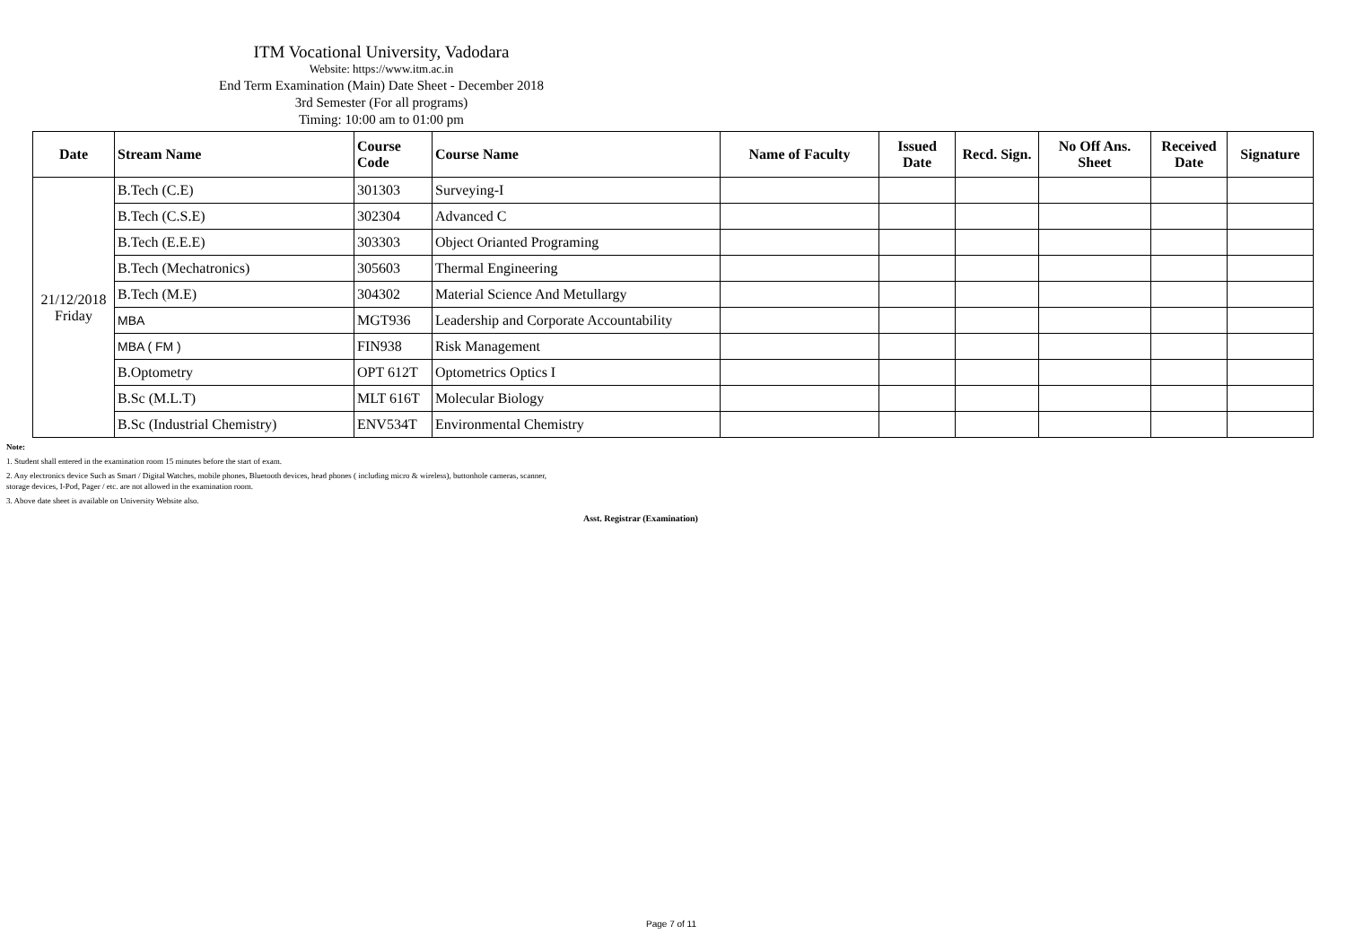ITM Vocational University, Vadodara
Website: https://www.itm.ac.in
End Term Examination (Main) Date Sheet - December 2018
3rd Semester (For all programs)
Timing: 10:00 am to 01:00 pm
| Date | Stream Name | Course Code | Course Name | Name of Faculty | Issued Date | Recd. Sign. | No Off Ans. Sheet | Received Date | Signature |
| --- | --- | --- | --- | --- | --- | --- | --- | --- | --- |
| 21/12/2018 Friday | B.Tech (C.E) | 301303 | Surveying-I | | | | | | |
| | B.Tech (C.S.E) | 302304 | Advanced C | | | | | | |
| | B.Tech (E.E.E) | 303303 | Object Orianted Programing | | | | | | |
| | B.Tech (Mechatronics) | 305603 | Thermal Engineering | | | | | | |
| | B.Tech (M.E) | 304302 | Material Science And Metullargy | | | | | | |
| | MBA | MGT936 | Leadership and Corporate Accountability | | | | | | |
| | MBA ( FM ) | FIN938 | Risk Management | | | | | | |
| | B.Optometry | OPT 612T | Optometrics Optics I | | | | | | |
| | B.Sc (M.L.T) | MLT 616T | Molecular Biology | | | | | | |
| | B.Sc (Industrial Chemistry) | ENV534T | Environmental Chemistry | | | | | | |
Note:
1. Student shall entered in the examination room 15 minutes before the start of exam.
2. Any electronics device Such as Smart / Digital Watches, mobile phones, Bluetooth devices, head phones ( including micro & wireless), buttonhole cameras, scanner,
storage devices, I-Pod, Pager / etc. are not allowed in the examination room.
3. Above date sheet is available on University Website also.
Asst. Registrar (Examination)
Page 7 of 11